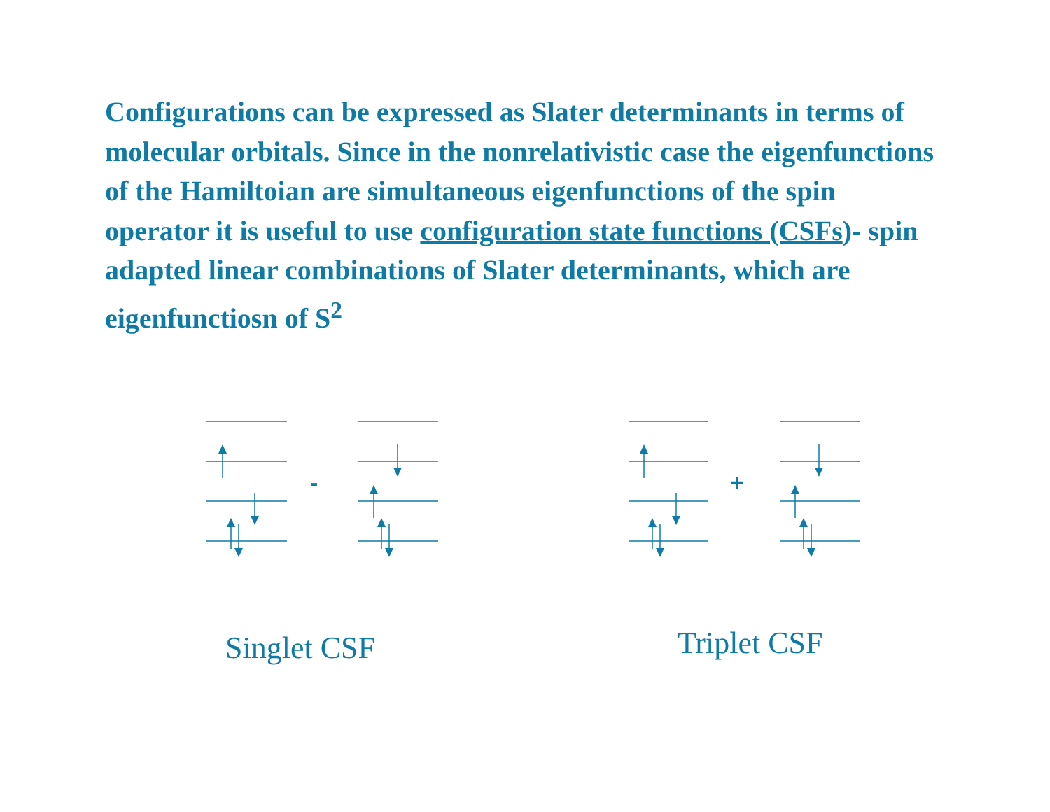Configurations can be expressed as Slater determinants in terms of molecular orbitals. Since in the nonrelativistic case the eigenfunctions of the Hamiltoian are simultaneous eigenfunctions of the spin operator it is useful to use configuration state functions (CSFs)- spin adapted linear combinations of Slater determinants, which are eigenfunctiosn of S<sup>2</sup>
- +
Singlet CSF Triplet CSF